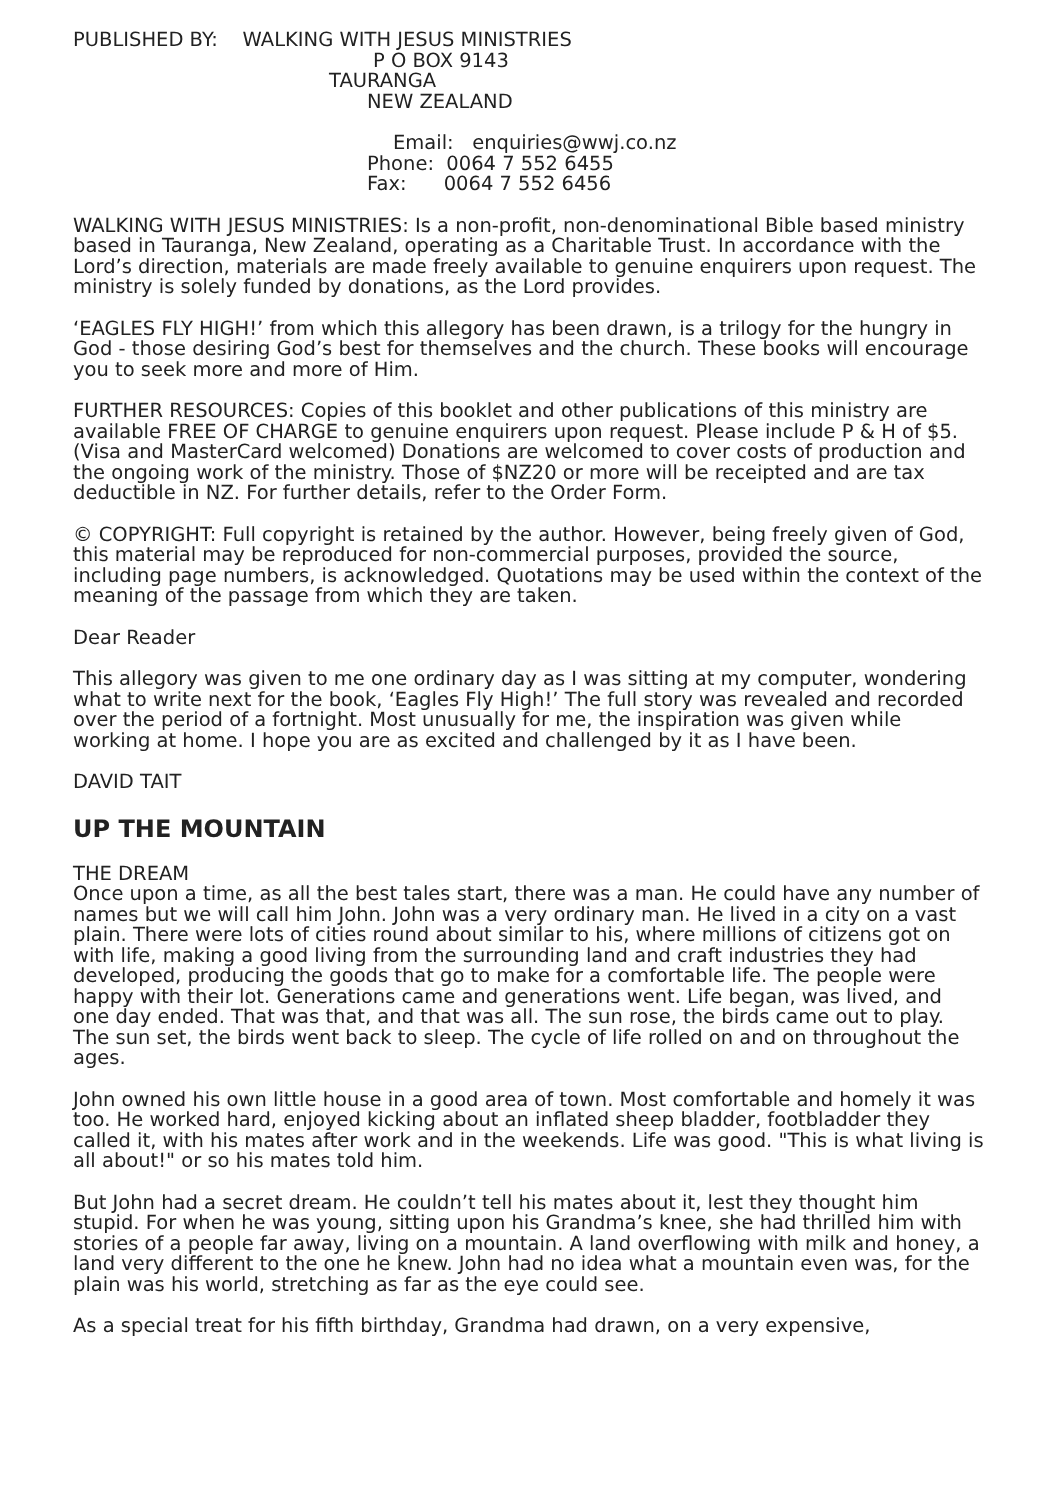PUBLISHED BY: WALKING WITH JESUS MINISTRIES
P O BOX 9143
TAURANGA
NEW ZEALAND
Email: enquiries@wwj.co.nz
Phone: 0064 7 552 6455
Fax: 0064 7 552 6456
WALKING WITH JESUS MINISTRIES: Is a non-profit, non-denominational Bible based ministry based in Tauranga, New Zealand, operating as a Charitable Trust. In accordance with the Lord’s direction, materials are made freely available to genuine enquirers upon request. The ministry is solely funded by donations, as the Lord provides.
‘EAGLES FLY HIGH!’ from which this allegory has been drawn, is a trilogy for the hungry in God - those desiring God’s best for themselves and the church. These books will encourage you to seek more and more of Him.
FURTHER RESOURCES: Copies of this booklet and other publications of this ministry are available FREE OF CHARGE to genuine enquirers upon request. Please include P & H of $5. (Visa and MasterCard welcomed) Donations are welcomed to cover costs of production and the ongoing work of the ministry. Those of $NZ20 or more will be receipted and are tax deductible in NZ. For further details, refer to the Order Form.
© COPYRIGHT: Full copyright is retained by the author. However, being freely given of God, this material may be reproduced for non-commercial purposes, provided the source, including page numbers, is acknowledged. Quotations may be used within the context of the meaning of the passage from which they are taken.
Dear Reader
This allegory was given to me one ordinary day as I was sitting at my computer, wondering what to write next for the book, ‘Eagles Fly High!’ The full story was revealed and recorded over the period of a fortnight. Most unusually for me, the inspiration was given while working at home. I hope you are as excited and challenged by it as I have been.
DAVID TAIT
UP THE MOUNTAIN
THE DREAM
Once upon a time, as all the best tales start, there was a man. He could have any number of names but we will call him John. John was a very ordinary man. He lived in a city on a vast plain. There were lots of cities round about similar to his, where millions of citizens got on with life, making a good living from the surrounding land and craft industries they had developed, producing the goods that go to make for a comfortable life. The people were happy with their lot. Generations came and generations went. Life began, was lived, and one day ended. That was that, and that was all. The sun rose, the birds came out to play. The sun set, the birds went back to sleep. The cycle of life rolled on and on throughout the ages.
John owned his own little house in a good area of town. Most comfortable and homely it was too. He worked hard, enjoyed kicking about an inflated sheep bladder, footbladder they called it, with his mates after work and in the weekends. Life was good. "This is what living is all about!" or so his mates told him.
But John had a secret dream. He couldn’t tell his mates about it, lest they thought him stupid. For when he was young, sitting upon his Grandma’s knee, she had thrilled him with stories of a people far away, living on a mountain. A land overflowing with milk and honey, a land very different to the one he knew. John had no idea what a mountain even was, for the plain was his world, stretching as far as the eye could see.
As a special treat for his fifth birthday, Grandma had drawn, on a very expensive,